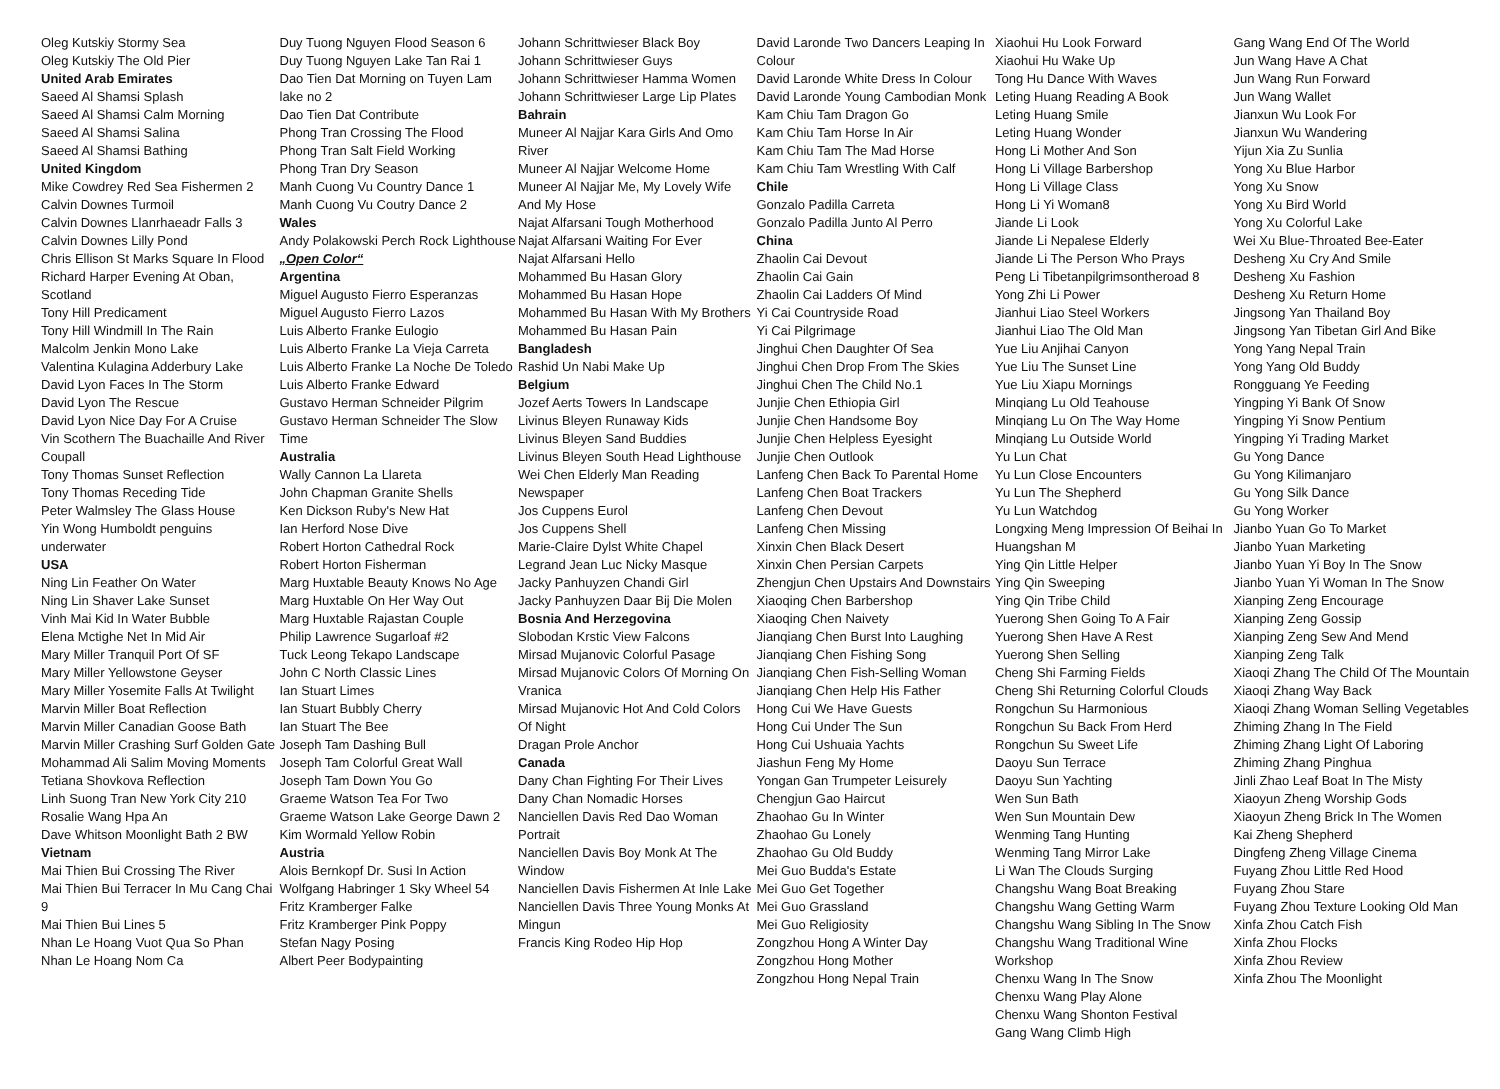Oleg Kutskiy Stormy Sea
Oleg Kutskiy The Old Pier
United Arab Emirates
Saeed Al Shamsi Splash
Saeed Al Shamsi Calm Morning
Saeed Al Shamsi Salina
Saeed Al Shamsi Bathing
United Kingdom
Mike Cowdrey Red Sea Fishermen 2
Calvin Downes Turmoil
Calvin Downes Llanrhaeadr Falls 3
Calvin Downes Lilly Pond
Chris Ellison St Marks Square In Flood
Richard Harper Evening At Oban, Scotland
Tony Hill Predicament
Tony Hill Windmill In The Rain
Malcolm Jenkin Mono Lake
Valentina Kulagina Adderbury Lake
David Lyon Faces In The Storm
David Lyon The Rescue
David Lyon Nice Day For A Cruise
Vin Scothern The Buachaille And River Coupall
Tony Thomas Sunset Reflection
Tony Thomas Receding Tide
Peter Walmsley The Glass House
Yin Wong Humboldt penguins underwater
USA
Ning Lin Feather On Water
Ning Lin Shaver Lake Sunset
Vinh Mai Kid In Water Bubble
Elena Mctighe Net In Mid Air
Mary Miller Tranquil Port Of SF
Mary Miller Yellowstone Geyser
Mary Miller Yosemite Falls At Twilight
Marvin Miller Boat Reflection
Marvin Miller Canadian Goose Bath
Marvin Miller Crashing Surf Golden Gate
Mohammad Ali Salim Moving Moments
Tetiana Shovkova Reflection
Linh Suong Tran New York City 210
Rosalie Wang Hpa An
Dave Whitson Moonlight Bath 2 BW
Vietnam
Mai Thien Bui Crossing The River
Mai Thien Bui Terracer In Mu Cang Chai 9
Mai Thien Bui Lines 5
Nhan Le Hoang Vuot Qua So Phan
Nhan Le Hoang Nom Ca
Duy Tuong Nguyen Flood Season 6
Duy Tuong Nguyen Lake Tan Rai 1
Dao Tien Dat Morning on Tuyen Lam lake no 2
Dao Tien Dat Contribute
Phong Tran Crossing The Flood
Phong Tran Salt Field Working
Phong Tran Dry Season
Manh Cuong Vu Country Dance 1
Manh Cuong Vu Coutry Dance 2
Wales
Andy Polakowski Perch Rock Lighthouse
„Open Color“
Argentina
Miguel Augusto Fierro Esperanzas
Miguel Augusto Fierro Lazos
Luis Alberto Franke Eulogio
Luis Alberto Franke La Vieja Carreta
Luis Alberto Franke La Noche De Toledo
Luis Alberto Franke Edward
Gustavo Herman Schneider Pilgrim
Gustavo Herman Schneider The Slow Time
Australia
Wally Cannon La Llareta
John Chapman Granite Shells
Ken Dickson Ruby's New Hat
Ian Herford Nose Dive
Robert Horton Cathedral Rock
Robert Horton Fisherman
Marg Huxtable Beauty Knows No Age
Marg Huxtable On Her Way Out
Marg Huxtable Rajastan Couple
Philip Lawrence Sugarloaf #2
Tuck Leong Tekapo Landscape
John C North Classic Lines
Ian Stuart Limes
Ian Stuart Bubbly Cherry
Ian Stuart The Bee
Joseph Tam Dashing Bull
Joseph Tam Colorful Great Wall
Joseph Tam Down You Go
Graeme Watson Tea For Two
Graeme Watson Lake George Dawn 2
Kim Wormald Yellow Robin
Austria
Alois Bernkopf Dr. Susi In Action
Wolfgang Habringer 1 Sky Wheel 54
Fritz Kramberger Falke
Fritz Kramberger Pink Poppy
Stefan Nagy Posing
Albert Peer Bodypainting
Johann Schrittwieser Black Boy
Johann Schrittwieser Guys
Johann Schrittwieser Hamma Women
Johann Schrittwieser Large Lip Plates
Bahrain
Muneer Al Najjar Kara Girls And Omo River
Muneer Al Najjar Welcome Home
Muneer Al Najjar Me, My Lovely Wife And My Hose
Najat Alfarsani Tough Motherhood
Najat Alfarsani Waiting For Ever
Najat Alfarsani Hello
Mohammed Bu Hasan Glory
Mohammed Bu Hasan Hope
Mohammed Bu Hasan With My Brothers
Mohammed Bu Hasan Pain
Bangladesh
Rashid Un Nabi Make Up
Belgium
Jozef Aerts Towers In Landscape
Livinus Bleyen Runaway Kids
Livinus Bleyen Sand Buddies
Livinus Bleyen South Head Lighthouse
Wei Chen Elderly Man Reading Newspaper
Jos Cuppens Eurol
Jos Cuppens Shell
Marie-Claire Dylst White Chapel
Legrand Jean Luc Nicky Masque
Jacky Panhuyzen Chandi Girl
Jacky Panhuyzen Daar Bij Die Molen
Bosnia And Herzegovina
Slobodan Krstic View Falcons
Mirsad Mujanovic Colorful Pasage
Mirsad Mujanovic Colors Of Morning On Vranica
Mirsad Mujanovic Hot And Cold Colors Of Night
Dragan Prole Anchor
Canada
Dany Chan Fighting For Their Lives
Dany Chan Nomadic Horses
Nanciellen Davis Red Dao Woman Portrait
Nanciellen Davis Boy Monk At The Window
Nanciellen Davis Fishermen At Inle Lake
Nanciellen Davis Three Young Monks At Mingun
Francis King Rodeo Hip Hop
David Laronde Two Dancers Leaping In Colour
David Laronde White Dress In Colour
David Laronde Young Cambodian Monk
Kam Chiu Tam Dragon Go
Kam Chiu Tam Horse In Air
Kam Chiu Tam The Mad Horse
Kam Chiu Tam Wrestling With Calf
Chile
Gonzalo Padilla Carreta
Gonzalo Padilla Junto Al Perro
China
Zhaolin Cai Devout
Zhaolin Cai Gain
Zhaolin Cai Ladders Of Mind
Yi Cai Countryside Road
Yi Cai Pilgrimage
Jinghui Chen Daughter Of Sea
Jinghui Chen Drop From The Skies
Jinghui Chen The Child No.1
Junjie Chen Ethiopia Girl
Junjie Chen Handsome Boy
Junjie Chen Helpless Eyesight
Junjie Chen Outlook
Lanfeng Chen Back To Parental Home
Lanfeng Chen Boat Trackers
Lanfeng Chen Devout
Lanfeng Chen Missing
Xinxin Chen Black Desert
Xinxin Chen Persian Carpets
Zhengjun Chen Upstairs And Downstairs
Xiaoqing Chen Barbershop
Xiaoqing Chen Naivety
Jianqiang Chen Burst Into Laughing
Jianqiang Chen Fishing Song
Jianqiang Chen Fish-Selling Woman
Jianqiang Chen Help His Father
Hong Cui We Have Guests
Hong Cui Under The Sun
Hong Cui Ushuaia Yachts
Jiashun Feng My Home
Yongan Gan Trumpeter Leisurely
Chengjun Gao Haircut
Zhaohao Gu In Winter
Zhaohao Gu Lonely
Zhaohao Gu Old Buddy
Mei Guo Budda's Estate
Mei Guo Get Together
Mei Guo Grassland
Mei Guo Religiosity
Zongzhou Hong A Winter Day
Zongzhou Hong Mother
Zongzhou Hong Nepal Train
Xiaohui Hu Look Forward
Xiaohui Hu Wake Up
Tong Hu Dance With Waves
Leting Huang Reading A Book
Leting Huang Smile
Leting Huang Wonder
Hong Li Mother And Son
Hong Li Village Barbershop
Hong Li Village Class
Hong Li Yi Woman8
Jiande Li Look
Jiande Li Nepalese Elderly
Jiande Li The Person Who Prays
Peng Li Tibetanpilgrimsontheroad 8
Yong Zhi Li Power
Jianhui Liao Steel Workers
Jianhui Liao The Old Man
Yue Liu Anjihai Canyon
Yue Liu The Sunset Line
Yue Liu Xiapu Mornings
Minqiang Lu Old Teahouse
Minqiang Lu On The Way Home
Minqiang Lu Outside World
Yu Lun Chat
Yu Lun Close Encounters
Yu Lun The Shepherd
Yu Lun Watchdog
Longxing Meng Impression Of Beihai In Huangshan M
Ying Qin Little Helper
Ying Qin Sweeping
Ying Qin Tribe Child
Yuerong Shen Going To A Fair
Yuerong Shen Have A Rest
Yuerong Shen Selling
Cheng Shi Farming Fields
Cheng Shi Returning Colorful Clouds
Rongchun Su Harmonious
Rongchun Su Back From Herd
Rongchun Su Sweet Life
Daoyu Sun Terrace
Daoyu Sun Yachting
Wen Sun Bath
Wen Sun Mountain Dew
Wenming Tang Hunting
Wenming Tang Mirror Lake
Li Wan The Clouds Surging
Changshu Wang Boat Breaking
Changshu Wang Getting Warm
Changshu Wang Sibling In The Snow
Changshu Wang Traditional Wine Workshop
Chenxu Wang In The Snow
Chenxu Wang Play Alone
Chenxu Wang Shonton Festival
Gang Wang Climb High
Gang Wang End Of The World
Jun Wang Have A Chat
Jun Wang Run Forward
Jun Wang Wallet
Jianxun Wu Look For
Jianxun Wu Wandering
Yijun Xia Zu Sunlia
Yong Xu Blue Harbor
Yong Xu Snow
Yong Xu Bird World
Yong Xu Colorful Lake
Wei Xu Blue-Throated Bee-Eater
Desheng Xu Cry And Smile
Desheng Xu Fashion
Desheng Xu Return Home
Jingsong Yan Thailand Boy
Jingsong Yan Tibetan Girl And Bike
Yong Yang Nepal Train
Yong Yang Old Buddy
Rongguang Ye Feeding
Yingping Yi Bank Of Snow
Yingping Yi Snow Pentium
Yingping Yi Trading Market
Gu Yong Dance
Gu Yong Kilimanjaro
Gu Yong Silk Dance
Gu Yong Worker
Jianbo Yuan Go To Market
Jianbo Yuan Marketing
Jianbo Yuan Yi Boy In The Snow
Jianbo Yuan Yi Woman In The Snow
Xianping Zeng Encourage
Xianping Zeng Gossip
Xianping Zeng Sew And Mend
Xianping Zeng Talk
Xiaoqi Zhang The Child Of The Mountain
Xiaoqi Zhang Way Back
Xiaoqi Zhang Woman Selling Vegetables
Zhiming Zhang In The Field
Zhiming Zhang Light Of Laboring
Zhiming Zhang Pinghua
Jinli Zhao Leaf Boat In The Misty
Xiaoyun Zheng Worship Gods
Xiaoyun Zheng Brick In The Women
Kai Zheng Shepherd
Dingfeng Zheng Village Cinema
Fuyang Zhou Little Red Hood
Fuyang Zhou Stare
Fuyang Zhou Texture Looking Old Man
Xinfa Zhou Catch Fish
Xinfa Zhou Flocks
Xinfa Zhou Review
Xinfa Zhou The Moonlight